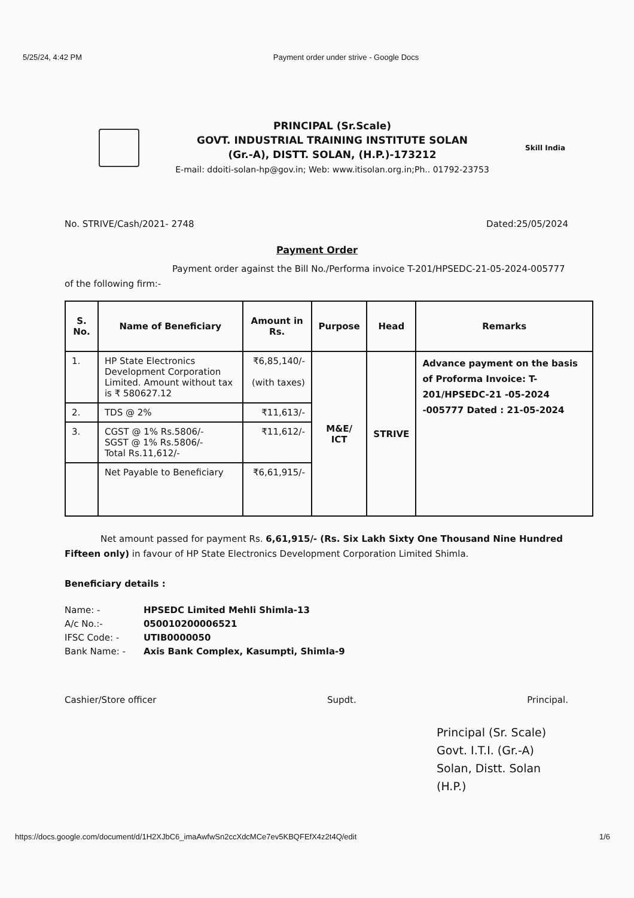5/25/24, 4:42 PM Payment order under strive - Google Docs
PRINCIPAL (Sr.Scale)
GOVT. INDUSTRIAL TRAINING INSTITUTE SOLAN
(Gr.-A), DISTT. SOLAN, (H.P.)-173212
E-mail: ddoiti-solan-hp@gov.in; Web: www.itisolan.org.in;Ph.. 01792-23753
Skill India
No. STRIVE/Cash/2021- 2748 Dated:25/05/2024
Payment Order
Payment order against the Bill No./Performa invoice T-201/HPSEDC-21-05-2024-005777 of the following firm:-
| S. No. | Name of Beneficiary | Amount in Rs. | Purpose | Head | Remarks |
| --- | --- | --- | --- | --- | --- |
| 1. | HP State Electronics Development Corporation Limited. Amount without tax is ₹ 580627.12 | ₹6,85,140/- (with taxes) | M&E/ ICT | STRIVE | Advance payment on the basis of Proforma Invoice: T-201/HPSEDC-21 -05-2024 -005777 Dated : 21-05-2024 |
| 2. | TDS @ 2% | ₹11,613/- | | | |
| 3. | CGST @ 1% Rs.5806/- SGST @ 1% Rs.5806/- Total Rs.11,612/- | ₹11,612/- | | | |
| | Net Payable to Beneficiary | ₹6,61,915/- | | | |
Net amount passed for payment Rs. 6,61,915/- (Rs. Six Lakh Sixty One Thousand Nine Hundred Fifteen only) in favour of HP State Electronics Development Corporation Limited Shimla.
Beneficiary details :
| Name: - | HPSEDC Limited Mehli Shimla-13 |
| A/c No.:- | 050010200006521 |
| IFSC Code: - | UTIB0000050 |
| Bank Name: - | Axis Bank Complex, Kasumpti, Shimla-9 |
Cashier/Store officer Supdt. Principal.
Principal (Sr. Scale)
Govt. I.T.I. (Gr.-A)
Solan, Distt. Solan (H.P.)
https://docs.google.com/document/d/1H2XJbC6_imaAwfwSn2ccXdcMCe7ev5KBQFEfX4z2t4Q/edit 1/6